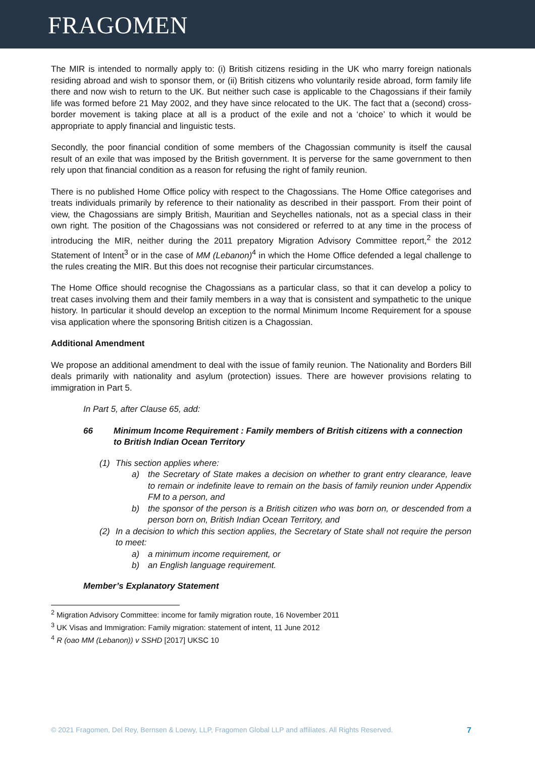FRAGOMEN
The MIR is intended to normally apply to: (i) British citizens residing in the UK who marry foreign nationals residing abroad and wish to sponsor them, or (ii) British citizens who voluntarily reside abroad, form family life there and now wish to return to the UK. But neither such case is applicable to the Chagossians if their family life was formed before 21 May 2002, and they have since relocated to the UK. The fact that a (second) cross-border movement is taking place at all is a product of the exile and not a ‘choice’ to which it would be appropriate to apply financial and linguistic tests.
Secondly, the poor financial condition of some members of the Chagossian community is itself the causal result of an exile that was imposed by the British government. It is perverse for the same government to then rely upon that financial condition as a reason for refusing the right of family reunion.
There is no published Home Office policy with respect to the Chagossians. The Home Office categorises and treats individuals primarily by reference to their nationality as described in their passport. From their point of view, the Chagossians are simply British, Mauritian and Seychelles nationals, not as a special class in their own right. The position of the Chagossians was not considered or referred to at any time in the process of introducing the MIR, neither during the 2011 prepatory Migration Advisory Committee report,<sup>2</sup> the 2012 Statement of Intent<sup>3</sup> or in the case of MM (Lebanon)<sup>4</sup> in which the Home Office defended a legal challenge to the rules creating the MIR. But this does not recognise their particular circumstances.
The Home Office should recognise the Chagossians as a particular class, so that it can develop a policy to treat cases involving them and their family members in a way that is consistent and sympathetic to the unique history. In particular it should develop an exception to the normal Minimum Income Requirement for a spouse visa application where the sponsoring British citizen is a Chagossian.
Additional Amendment
We propose an additional amendment to deal with the issue of family reunion. The Nationality and Borders Bill deals primarily with nationality and asylum (protection) issues. There are however provisions relating to immigration in Part 5.
In Part 5, after Clause 65, add:
66 Minimum Income Requirement : Family members of British citizens with a connection to British Indian Ocean Territory
(1) This section applies where:
a) the Secretary of State makes a decision on whether to grant entry clearance, leave to remain or indefinite leave to remain on the basis of family reunion under Appendix FM to a person, and
b) the sponsor of the person is a British citizen who was born on, or descended from a person born on, British Indian Ocean Territory, and
(2) In a decision to which this section applies, the Secretary of State shall not require the person to meet:
a) a minimum income requirement, or
b) an English language requirement.
Member’s Explanatory Statement
<sup>2</sup> Migration Advisory Committee: income for family migration route, 16 November 2011
<sup>3</sup> UK Visas and Immigration: Family migration: statement of intent, 11 June 2012
<sup>4</sup> R (oao MM (Lebanon)) v SSHD [2017] UKSC 10
© 2021 Fragomen, Del Rey, Bernsen & Loewy, LLP, Fragomen Global LLP and affiliates. All Rights Reserved. 7